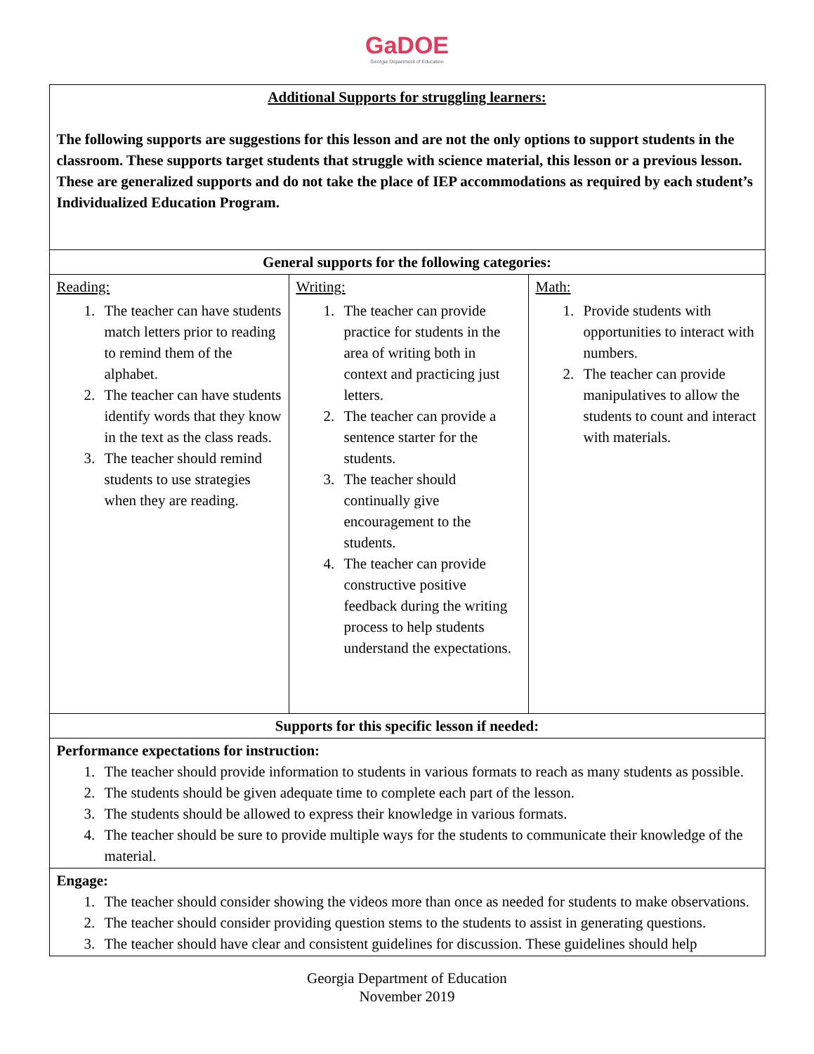GaDOE
Georgia Department of Education
| Additional Supports for struggling learners: The following supports are suggestions for this lesson and are not the only options to support students in the classroom. These supports target students that struggle with science material, this lesson or a previous lesson. These are generalized supports and do not take the place of IEP accommodations as required by each student’s Individualized Education Program. | | |
| General supports for the following categories: | | |
| Reading: 1. The teacher can have students match letters prior to reading to remind them of the alphabet. 2. The teacher can have students identify words that they know in the text as the class reads. 3. The teacher should remind students to use strategies when they are reading. | Writing: 1. The teacher can provide practice for students in the area of writing both in context and practicing just letters. 2. The teacher can provide a sentence starter for the students. 3. The teacher should continually give encouragement to the students. 4. The teacher can provide constructive positive feedback during the writing process to help students understand the expectations. | Math: 1. Provide students with opportunities to interact with numbers. 2. The teacher can provide manipulatives to allow the students to count and interact with materials. |
| Supports for this specific lesson if needed: | | |
| Performance expectations for instruction: 1. The teacher should provide information to students in various formats to reach as many students as possible. 2. The students should be given adequate time to complete each part of the lesson. 3. The students should be allowed to express their knowledge in various formats. 4. The teacher should be sure to provide multiple ways for the students to communicate their knowledge of the material. | | |
| Engage: 1. The teacher should consider showing the videos more than once as needed for students to make observations. 2. The teacher should consider providing question stems to the students to assist in generating questions. 3. The teacher should have clear and consistent guidelines for discussion. These guidelines should help | | |
Georgia Department of Education
November 2019